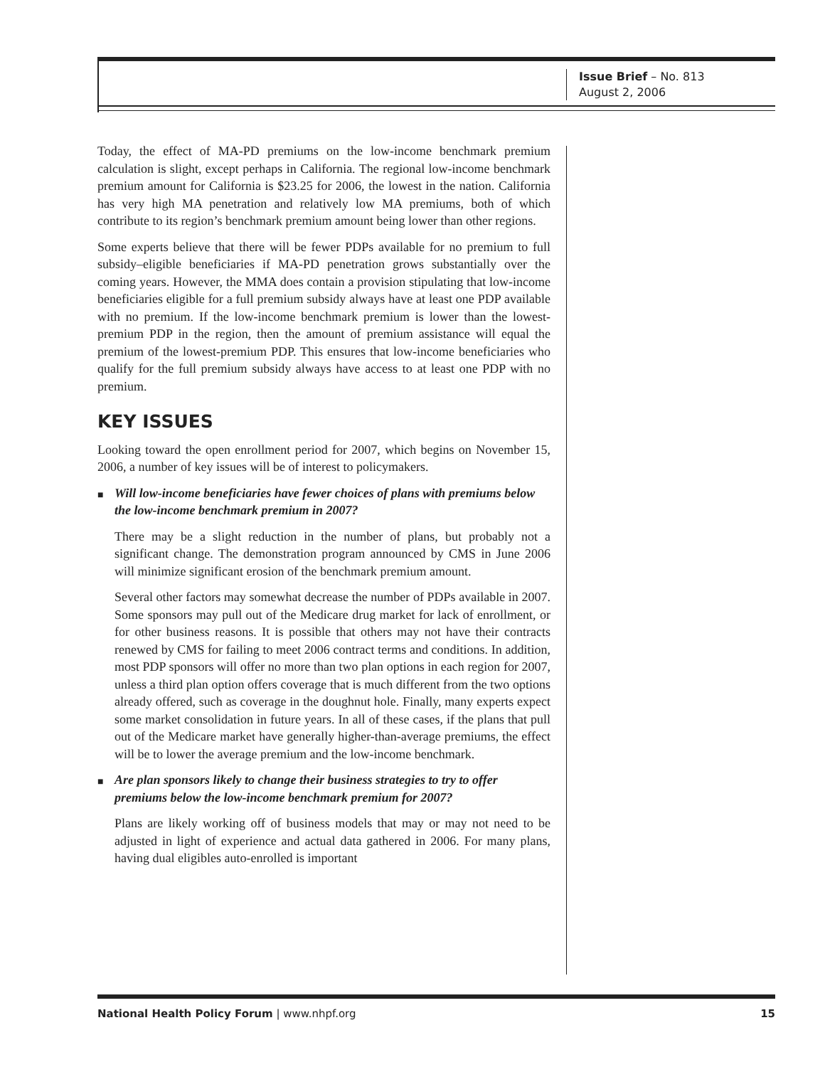Issue Brief – No. 813
August 2, 2006
Today, the effect of MA-PD premiums on the low-income benchmark premium calculation is slight, except perhaps in California. The regional low-income benchmark premium amount for California is $23.25 for 2006, the lowest in the nation. California has very high MA penetration and relatively low MA premiums, both of which contribute to its region’s benchmark premium amount being lower than other regions.
Some experts believe that there will be fewer PDPs available for no premium to full subsidy–eligible beneficiaries if MA-PD penetration grows substantially over the coming years. However, the MMA does contain a provision stipulating that low-income beneficiaries eligible for a full premium subsidy always have at least one PDP available with no premium. If the low-income benchmark premium is lower than the lowest-premium PDP in the region, then the amount of premium assistance will equal the premium of the lowest-premium PDP. This ensures that low-income beneficiaries who qualify for the full premium subsidy always have access to at least one PDP with no premium.
KEY ISSUES
Looking toward the open enrollment period for 2007, which begins on November 15, 2006, a number of key issues will be of interest to policymakers.
■ Will low-income beneficiaries have fewer choices of plans with premiums below the low-income benchmark premium in 2007?
There may be a slight reduction in the number of plans, but probably not a significant change. The demonstration program announced by CMS in June 2006 will minimize significant erosion of the benchmark premium amount.
Several other factors may somewhat decrease the number of PDPs available in 2007. Some sponsors may pull out of the Medicare drug market for lack of enrollment, or for other business reasons. It is possible that others may not have their contracts renewed by CMS for failing to meet 2006 contract terms and conditions. In addition, most PDP sponsors will offer no more than two plan options in each region for 2007, unless a third plan option offers coverage that is much different from the two options already offered, such as coverage in the doughnut hole. Finally, many experts expect some market consolidation in future years. In all of these cases, if the plans that pull out of the Medicare market have generally higher-than-average premiums, the effect will be to lower the average premium and the low-income benchmark.
■ Are plan sponsors likely to change their business strategies to try to offer premiums below the low-income benchmark premium for 2007?
Plans are likely working off of business models that may or may not need to be adjusted in light of experience and actual data gathered in 2006. For many plans, having dual eligibles auto-enrolled is important
National Health Policy Forum | www.nhpf.org
15